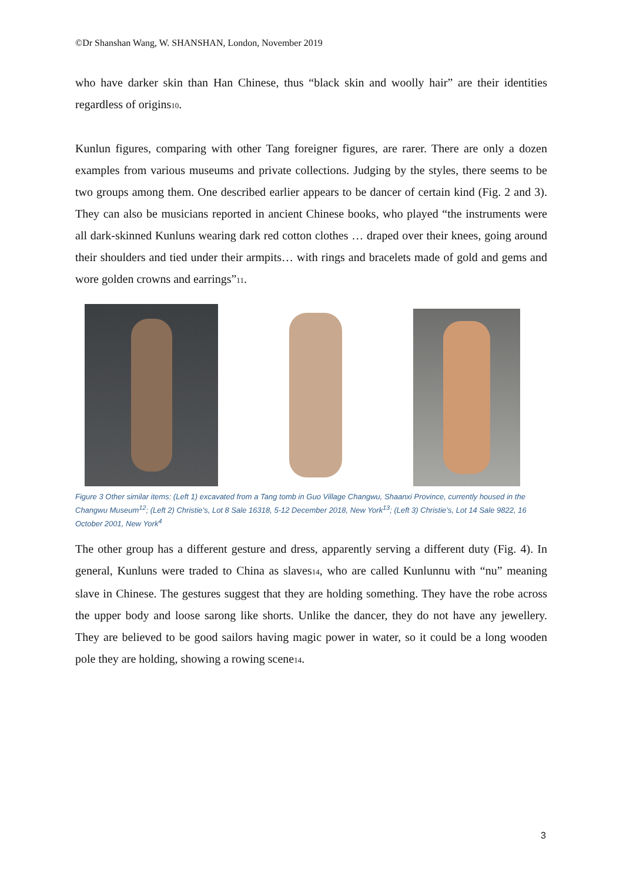©Dr Shanshan Wang, W. SHANSHAN, London, November 2019
who have darker skin than Han Chinese, thus “black skin and woolly hair” are their identities regardless of origins10.
Kunlun figures, comparing with other Tang foreigner figures, are rarer. There are only a dozen examples from various museums and private collections. Judging by the styles, there seems to be two groups among them. One described earlier appears to be dancer of certain kind (Fig. 2 and 3). They can also be musicians reported in ancient Chinese books, who played “the instruments were all dark-skinned Kunluns wearing dark red cotton clothes … draped over their knees, going around their shoulders and tied under their armpits… with rings and bracelets made of gold and gems and wore golden crowns and earrings”11.
Figure 3 Other similar items: (Left 1) excavated from a Tang tomb in Guo Village Changwu, Shaanxi Province, currently housed in the Changwu Museum<sup>12</sup>; (Left 2) Christie’s, Lot 8 Sale 16318, 5-12 December 2018, New York<sup>13</sup>; (Left 3) Christie’s, Lot 14 Sale 9822, 16 October 2001, New York<sup>4</sup>
The other group has a different gesture and dress, apparently serving a different duty (Fig. 4). In general, Kunluns were traded to China as slaves14, who are called Kunlunnu with “nu” meaning slave in Chinese. The gestures suggest that they are holding something. They have the robe across the upper body and loose sarong like shorts. Unlike the dancer, they do not have any jewellery. They are believed to be good sailors having magic power in water, so it could be a long wooden pole they are holding, showing a rowing scene14.
3